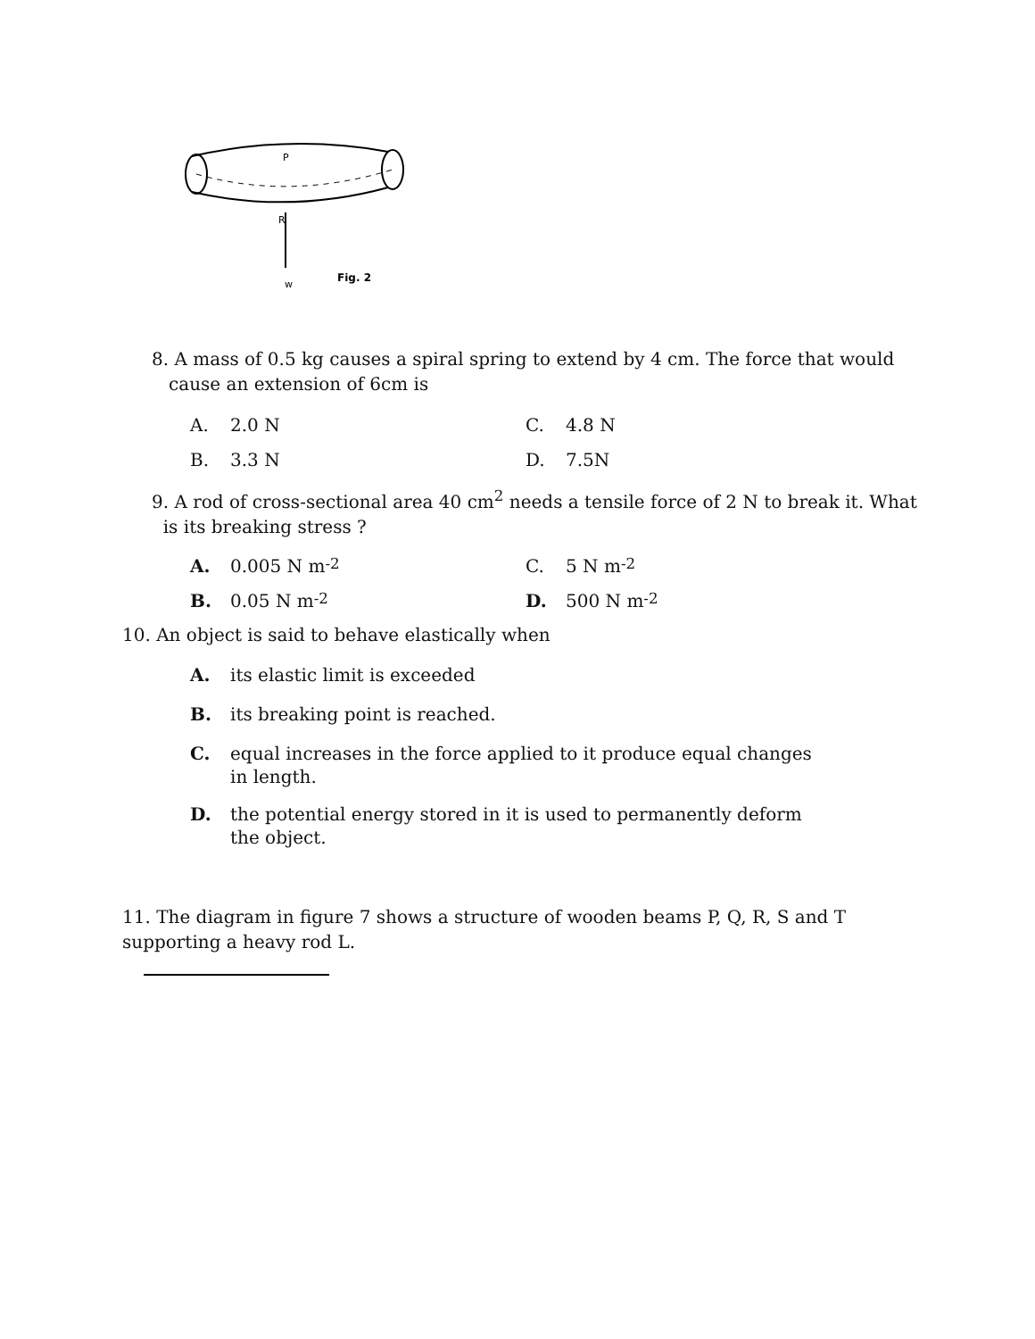P
R
w
Fig. 2
8. A mass of 0.5 kg causes a spiral spring to extend by 4 cm. The force that would
cause an extension of 6cm is
A. 2.0 N C. 4.8 N
B. 3.3 N D. 7.5N
9. A rod of cross-sectional area 40 cm<sup>2</sup> needs a tensile force of 2 N to break it. What
is its breaking stress ?
A. 0.005 N m<sup>-2</sup> C. 5 N m<sup>-2</sup>
B. 0.05 N m<sup>-2</sup> D. 500 N m<sup>-2</sup>
10. An object is said to behave elastically when
A. its elastic limit is exceeded
B. its breaking point is reached.
C. equal increases in the force applied to it produce equal changes
in length.
D. the potential energy stored in it is used to permanently deform
the object.
11. The diagram in figure 7 shows a structure of wooden beams P, Q, R, S and T
supporting a heavy rod L.